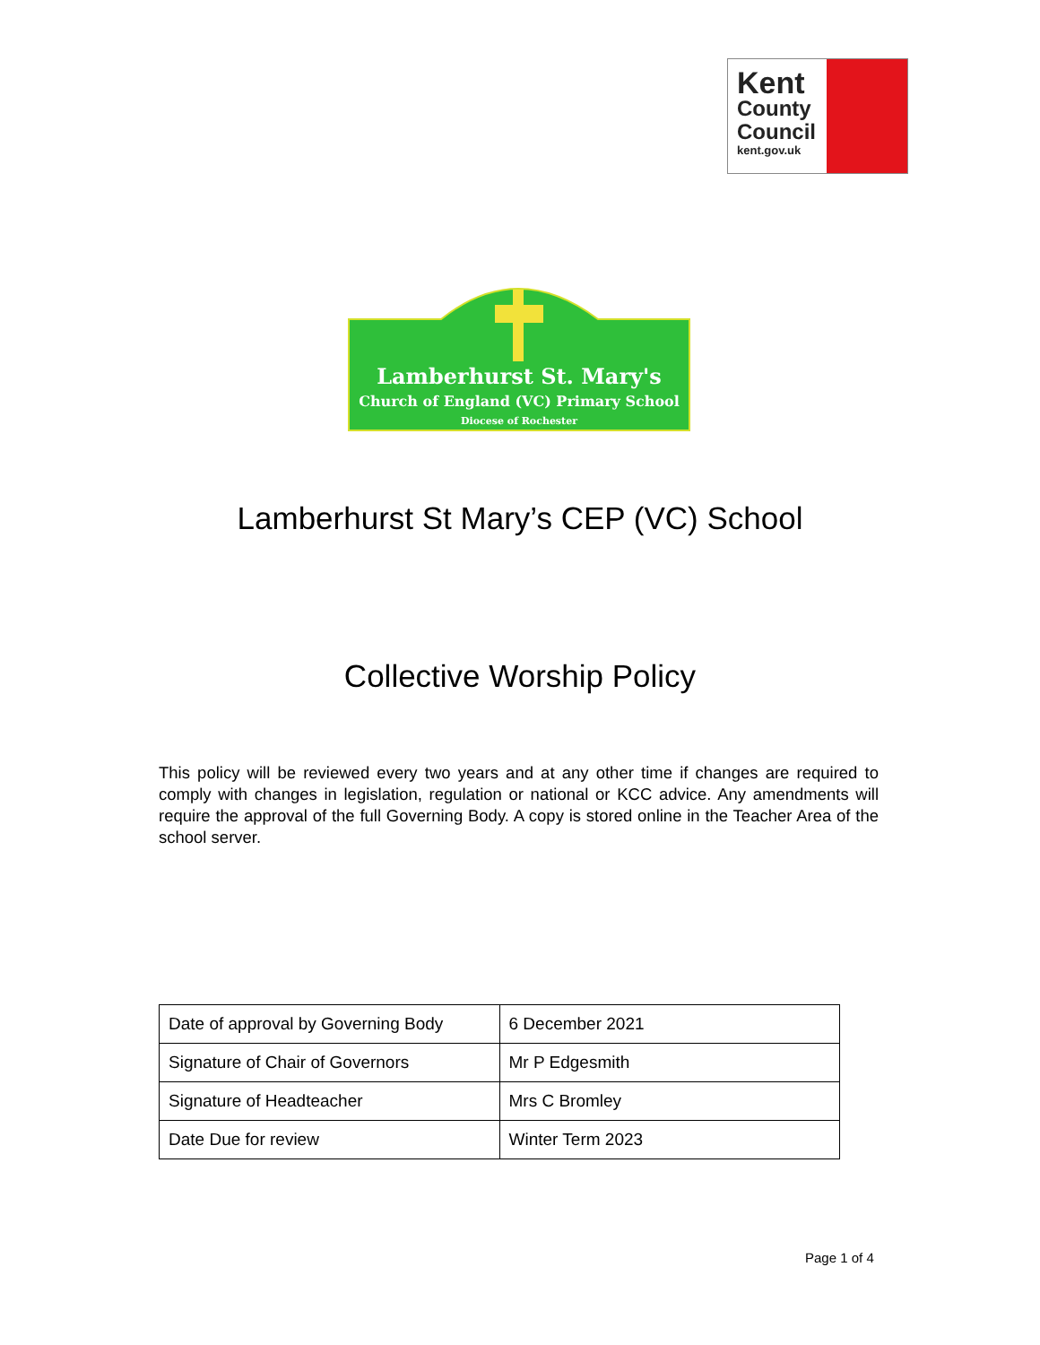Kent
County
Council
kent.gov.uk
Lamberhurst St. Mary's
Church of England (VC) Primary School
Diocese of Rochester
Lamberhurst St Mary’s CEP (VC) School
Collective Worship Policy
This policy will be reviewed every two years and at any other time if changes are required to comply with changes in legislation, regulation or national or KCC advice. Any amendments will require the approval of the full Governing Body. A copy is stored online in the Teacher Area of the school server.
| Date of approval by Governing Body | 6 December 2021 |
| Signature of Chair of Governors | Mr P Edgesmith |
| Signature of Headteacher | Mrs C Bromley |
| Date Due for review | Winter Term 2023 |
Page 1 of 4